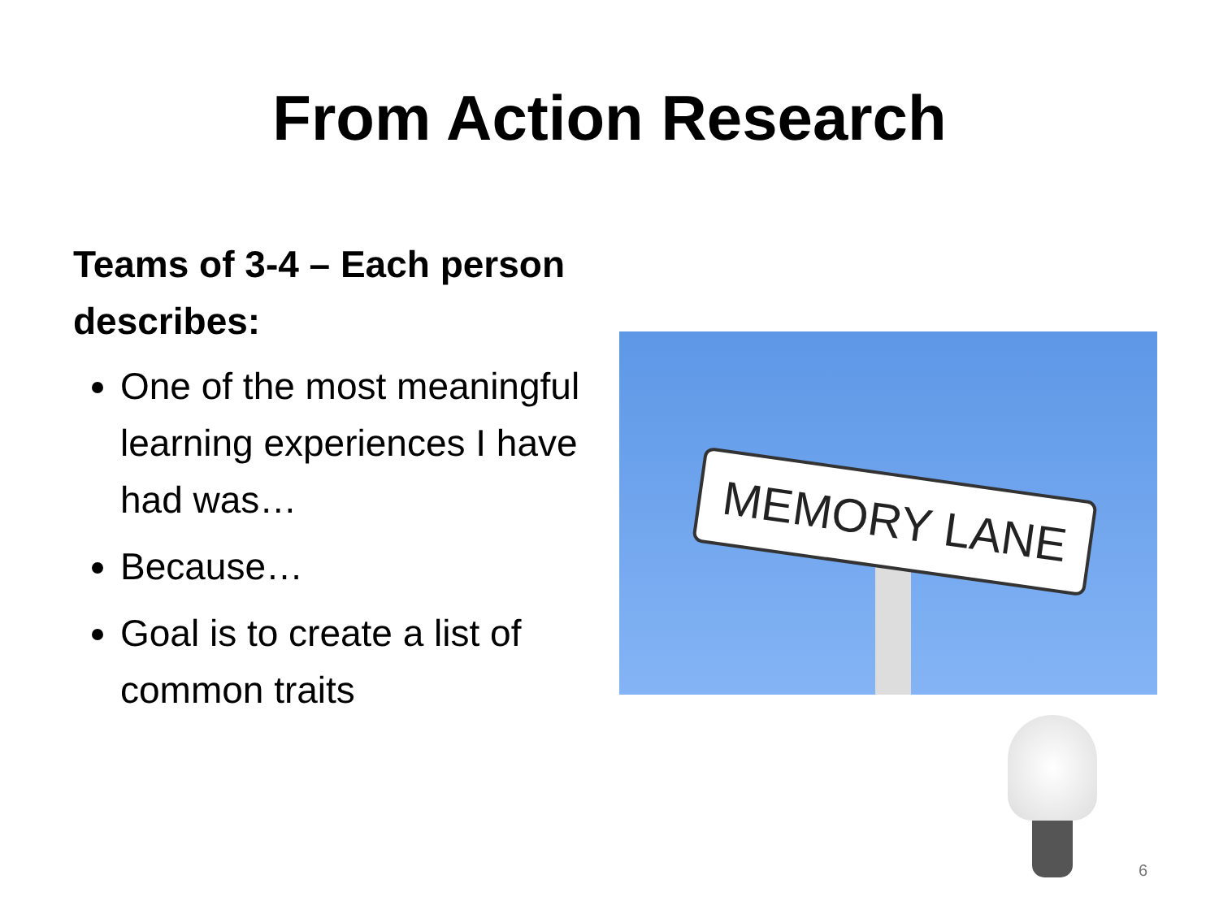From Action Research
Teams of 3-4 – Each person describes:
One of the most meaningful learning experiences I have had was…
Because…
Goal is to create a list of common traits
MEMORY LANE
6